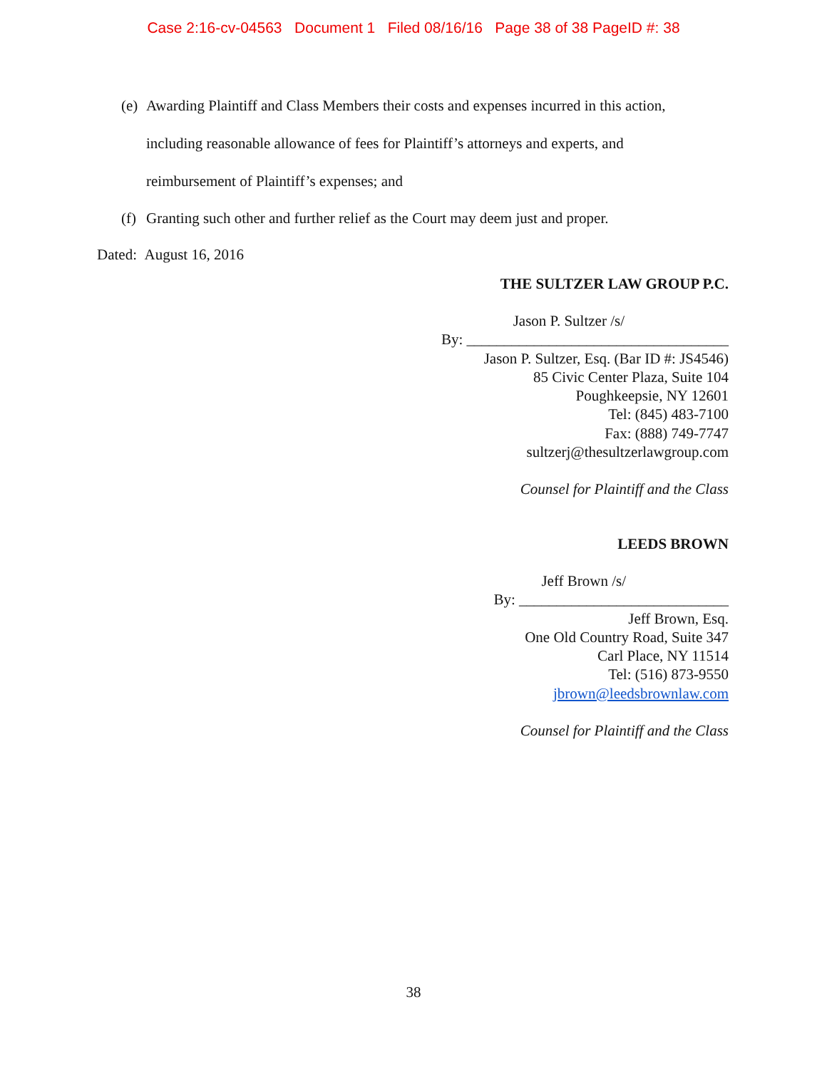Case 2:16-cv-04563 Document 1 Filed 08/16/16 Page 38 of 38 PageID #: 38
(e) Awarding Plaintiff and Class Members their costs and expenses incurred in this action,
including reasonable allowance of fees for Plaintiff’s attorneys and experts, and
reimbursement of Plaintiff’s expenses; and
(f) Granting such other and further relief as the Court may deem just and proper.
Dated: August 16, 2016
THE SULTZER LAW GROUP P.C.
Jason P. Sultzer /s/
By: ___________________________________
Jason P. Sultzer, Esq. (Bar ID #: JS4546)
85 Civic Center Plaza, Suite 104
Poughkeepsie, NY 12601
Tel: (845) 483-7100
Fax: (888) 749-7747
sultzerj@thesultzerlawgroup.com
Counsel for Plaintiff and the Class
LEEDS BROWN
Jeff Brown /s/
By: ____________________________
Jeff Brown, Esq.
One Old Country Road, Suite 347
Carl Place, NY 11514
Tel: (516) 873-9550
jbrown@leedsbrownlaw.com
Counsel for Plaintiff and the Class
38